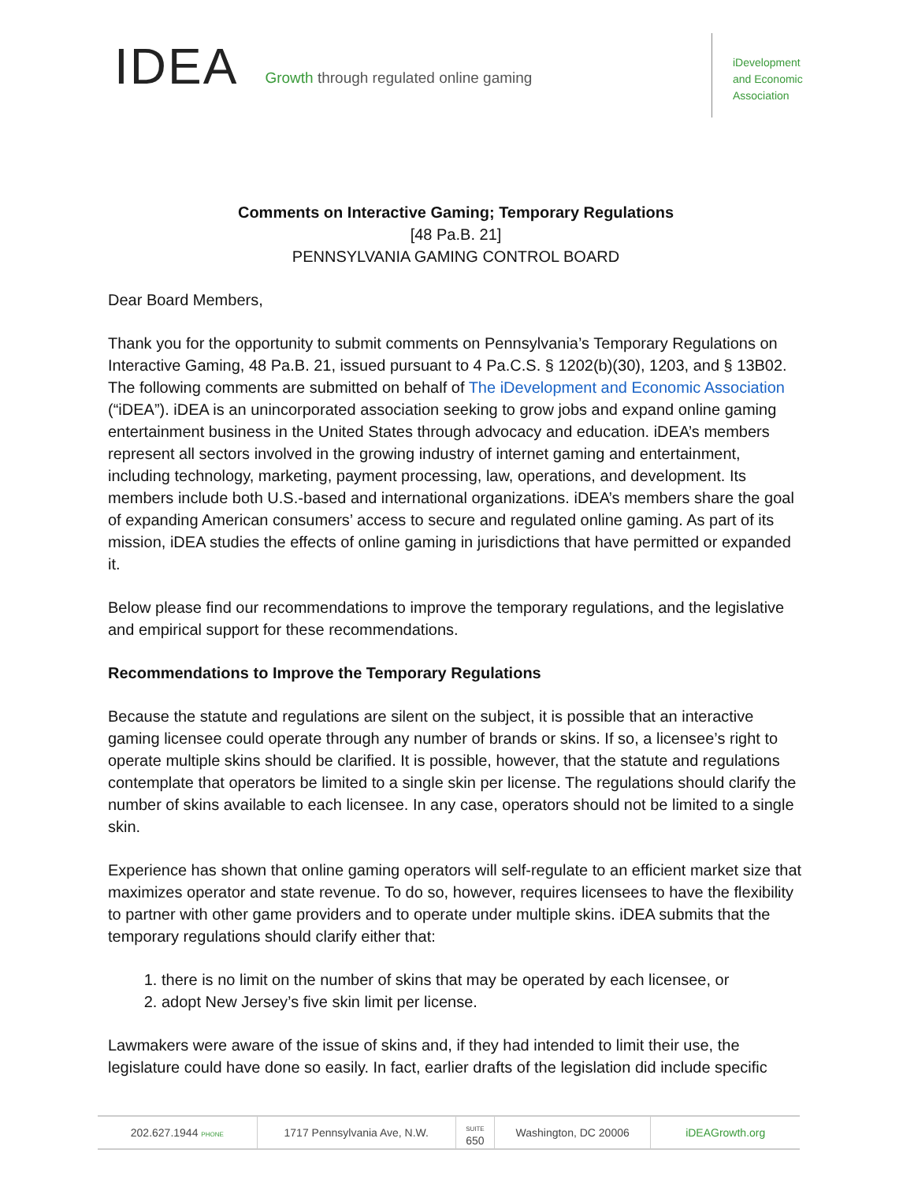IDEA
Growth through regulated online gaming
iDevelopment
and Economic
Association
Comments on Interactive Gaming; Temporary Regulations
[48 Pa.B. 21]
PENNSYLVANIA GAMING CONTROL BOARD
Dear Board Members,
Thank you for the opportunity to submit comments on Pennsylvania’s Temporary Regulations on Interactive Gaming, 48 Pa.B. 21, issued pursuant to 4 Pa.C.S. § 1202(b)(30), 1203, and § 13B02. The following comments are submitted on behalf of The iDevelopment and Economic Association (“iDEA”). iDEA is an unincorporated association seeking to grow jobs and expand online gaming entertainment business in the United States through advocacy and education. iDEA’s members represent all sectors involved in the growing industry of internet gaming and entertainment, including technology, marketing, payment processing, law, operations, and development. Its members include both U.S.-based and international organizations. iDEA’s members share the goal of expanding American consumers’ access to secure and regulated online gaming. As part of its mission, iDEA studies the effects of online gaming in jurisdictions that have permitted or expanded it.
Below please find our recommendations to improve the temporary regulations, and the legislative and empirical support for these recommendations.
Recommendations to Improve the Temporary Regulations
Because the statute and regulations are silent on the subject, it is possible that an interactive gaming licensee could operate through any number of brands or skins. If so, a licensee’s right to operate multiple skins should be clarified. It is possible, however, that the statute and regulations contemplate that operators be limited to a single skin per license. The regulations should clarify the number of skins available to each licensee. In any case, operators should not be limited to a single skin.
Experience has shown that online gaming operators will self-regulate to an efficient market size that maximizes operator and state revenue. To do so, however, requires licensees to have the flexibility to partner with other game providers and to operate under multiple skins. iDEA submits that the temporary regulations should clarify either that:
1. there is no limit on the number of skins that may be operated by each licensee, or
2. adopt New Jersey’s five skin limit per license.
Lawmakers were aware of the issue of skins and, if they had intended to limit their use, the legislature could have done so easily. In fact, earlier drafts of the legislation did include specific
202.627.1944 PHONE
1717 Pennsylvania Ave, N.W.
SUITE
650
Washington, DC 20006 iDEAGrowth.org